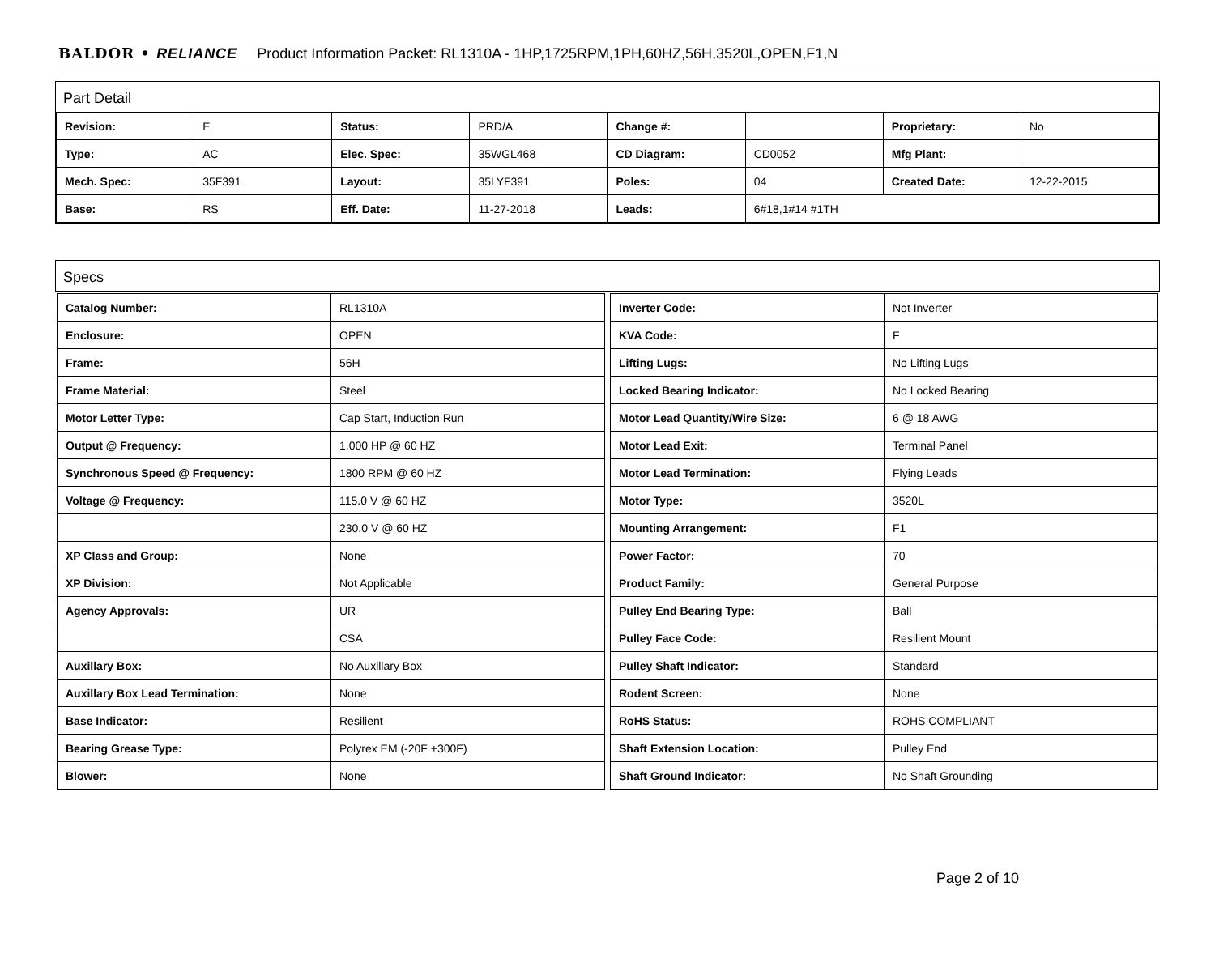BALDOR • RELIANCE Product Information Packet: RL1310A - 1HP,1725RPM,1PH,60HZ,56H,3520L,OPEN,F1,N
Part Detail
| Revision: | E | Status: | PRD/A | Change #: | | Proprietary: | No |
| Type: | AC | Elec. Spec: | 35WGL468 | CD Diagram: | CD0052 | Mfg Plant: | |
| Mech. Spec: | 35F391 | Layout: | 35LYF391 | Poles: | 04 | Created Date: | 12-22-2015 |
| Base: | RS | Eff. Date: | 11-27-2018 | Leads: | 6#18,1#14 #1TH | | |
Specs
| Catalog Number: | RL1310A |
| Enclosure: | OPEN |
| Frame: | 56H |
| Frame Material: | Steel |
| Motor Letter Type: | Cap Start, Induction Run |
| Output @ Frequency: | 1.000 HP @ 60 HZ |
| Synchronous Speed @ Frequency: | 1800 RPM @ 60 HZ |
| Voltage @ Frequency: | 115.0 V @ 60 HZ |
| | 230.0 V @ 60 HZ |
| XP Class and Group: | None |
| XP Division: | Not Applicable |
| Agency Approvals: | UR |
| | CSA |
| Auxillary Box: | No Auxillary Box |
| Auxillary Box Lead Termination: | None |
| Base Indicator: | Resilient |
| Bearing Grease Type: | Polyrex EM (-20F +300F) |
| Blower: | None |
| Inverter Code: | Not Inverter |
| KVA Code: | F |
| Lifting Lugs: | No Lifting Lugs |
| Locked Bearing Indicator: | No Locked Bearing |
| Motor Lead Quantity/Wire Size: | 6 @ 18 AWG |
| Motor Lead Exit: | Terminal Panel |
| Motor Lead Termination: | Flying Leads |
| Motor Type: | 3520L |
| Mounting Arrangement: | F1 |
| Power Factor: | 70 |
| Product Family: | General Purpose |
| Pulley End Bearing Type: | Ball |
| Pulley Face Code: | Resilient Mount |
| Pulley Shaft Indicator: | Standard |
| Rodent Screen: | None |
| RoHS Status: | ROHS COMPLIANT |
| Shaft Extension Location: | Pulley End |
| Shaft Ground Indicator: | No Shaft Grounding |
Page 2 of 10